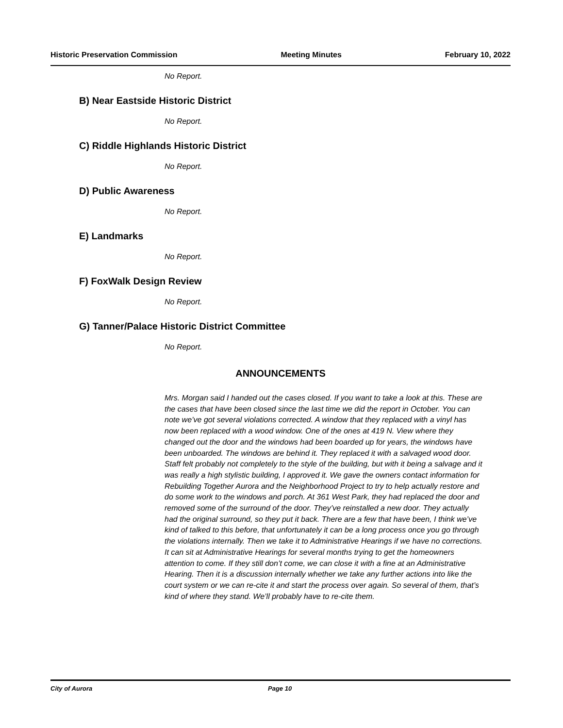Historic Preservation Commission Meeting Minutes February 10, 2022
No Report.
B) Near Eastside Historic District
No Report.
C) Riddle Highlands Historic District
No Report.
D) Public Awareness
No Report.
E) Landmarks
No Report.
F) FoxWalk Design Review
No Report.
G) Tanner/Palace Historic District Committee
No Report.
ANNOUNCEMENTS
Mrs. Morgan said I handed out the cases closed. If you want to take a look at this. These are the cases that have been closed since the last time we did the report in October. You can note we’ve got several violations corrected. A window that they replaced with a vinyl has now been replaced with a wood window. One of the ones at 419 N. View where they changed out the door and the windows had been boarded up for years, the windows have been unboarded. The windows are behind it. They replaced it with a salvaged wood door. Staff felt probably not completely to the style of the building, but with it being a salvage and it was really a high stylistic building, I approved it. We gave the owners contact information for Rebuilding Together Aurora and the Neighborhood Project to try to help actually restore and do some work to the windows and porch. At 361 West Park, they had replaced the door and removed some of the surround of the door. They’ve reinstalled a new door. They actually had the original surround, so they put it back. There are a few that have been, I think we’ve kind of talked to this before, that unfortunately it can be a long process once you go through the violations internally. Then we take it to Administrative Hearings if we have no corrections. It can sit at Administrative Hearings for several months trying to get the homeowners attention to come. If they still don’t come, we can close it with a fine at an Administrative Hearing. Then it is a discussion internally whether we take any further actions into like the court system or we can re-cite it and start the process over again. So several of them, that’s kind of where they stand. We’ll probably have to re-cite them.
City of Aurora Page 10